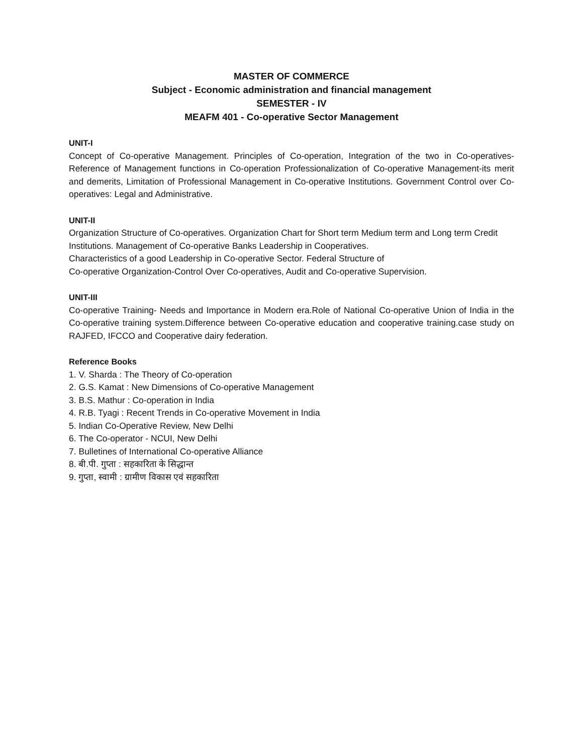MASTER OF COMMERCE
Subject - Economic administration and financial management
SEMESTER - IV
MEAFM 401 - Co-operative Sector Management
UNIT-I
Concept of Co-operative Management. Principles of Co-operation, Integration of the two in Co-operatives-Reference of Management functions in Co-operation Professionalization of Co-operative Management-its merit and demerits, Limitation of Professional Management in Co-operative Institutions. Government Control over Co-operatives: Legal and Administrative.
UNIT-II
Organization Structure of Co-operatives. Organization Chart for Short term Medium term and Long term Credit Institutions. Management of Co-operative Banks Leadership in Cooperatives.
Characteristics of a good Leadership in Co-operative Sector. Federal Structure of
Co-operative Organization-Control Over Co-operatives, Audit and Co-operative Supervision.
UNIT-III
Co-operative Training- Needs and Importance in Modern era.Role of National Co-operative Union of India in the Co-operative training system.Difference between Co-operative education and cooperative training.case study on RAJFED, IFCCO and Cooperative dairy federation.
Reference Books
1. V. Sharda : The Theory of Co-operation
2. G.S. Kamat : New Dimensions of Co-operative Management
3. B.S. Mathur : Co-operation in India
4. R.B. Tyagi : Recent Trends in Co-operative Movement in India
5. Indian Co-Operative Review, New Delhi
6. The Co-operator - NCUI, New Delhi
7. Bulletines of International Co-operative Alliance
8. बी.पी. गुप्ता : सहकारिता के सिद्धान्त
9. गुप्ता, स्वामी : ग्रामीण विकास एवं सहकारिता